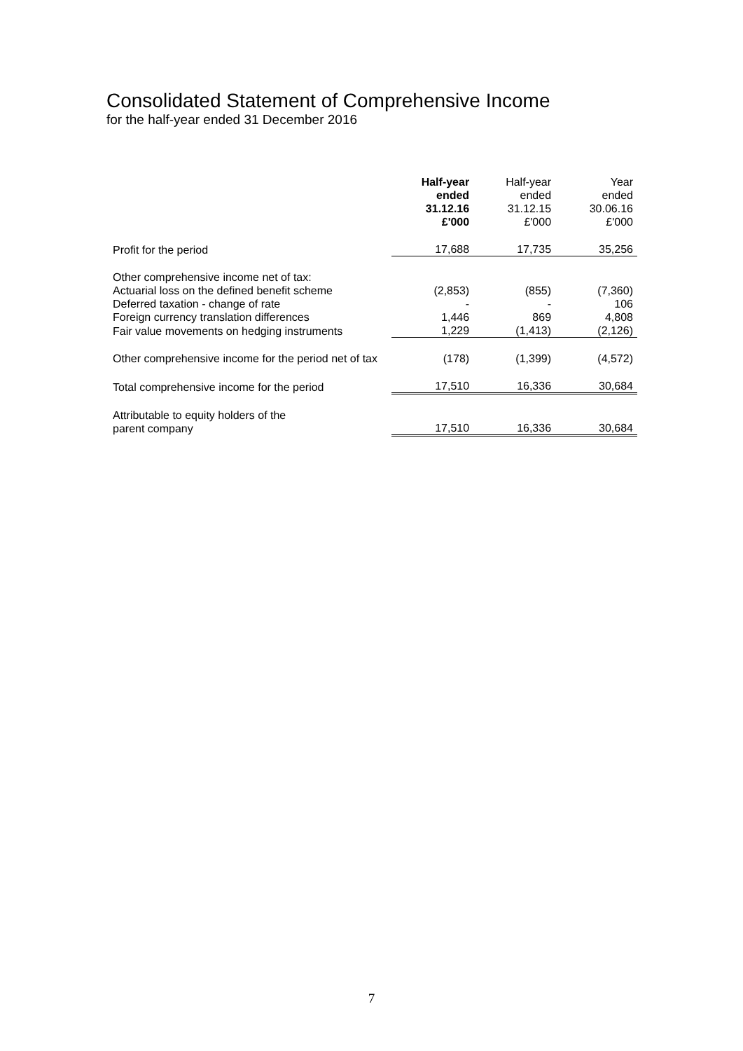Consolidated Statement of Comprehensive Income
for the half-year ended 31 December 2016
| | Half-year ended 31.12.16 £'000 | Half-year ended 31.12.15 £'000 | Year ended 30.06.16 £'000 |
| Profit for the period | 17,688 | 17,735 | 35,256 |
| Other comprehensive income net of tax: | | | |
| Actuarial loss on the defined benefit scheme | (2,853) | (855) | (7,360) |
| Deferred taxation - change of rate | - | - | 106 |
| Foreign currency translation differences | 1,446 | 869 | 4,808 |
| Fair value movements on hedging instruments | 1,229 | (1,413) | (2,126) |
| Other comprehensive income for the period net of tax | (178) | (1,399) | (4,572) |
| Total comprehensive income for the period | 17,510 | 16,336 | 30,684 |
| Attributable to equity holders of the parent company | 17,510 | 16,336 | 30,684 |
7